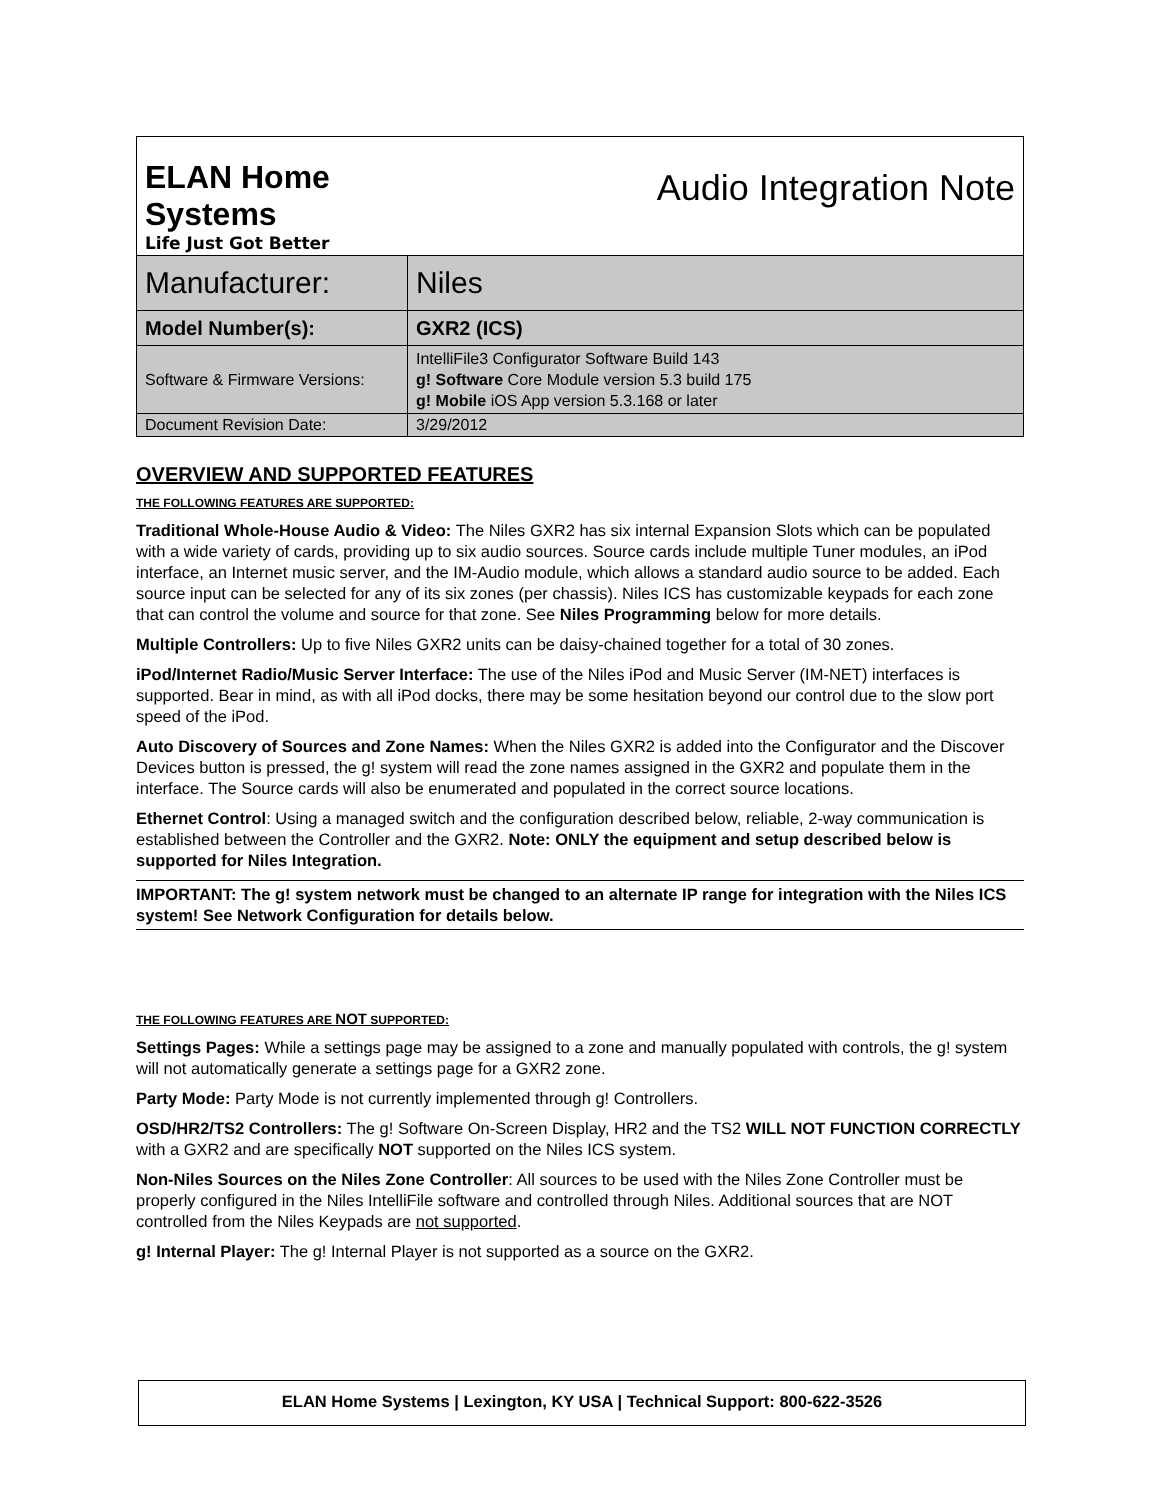| ELAN Home Systems Life Just Got Better | Audio Integration Note |
| Manufacturer: | Niles |
| Model Number(s): | GXR2 (ICS) |
| Software & Firmware Versions: | IntelliFile3 Configurator Software Build 143 g! Software Core Module version 5.3 build 175 g! Mobile iOS App version 5.3.168 or later |
| Document Revision Date: | 3/29/2012 |
OVERVIEW AND SUPPORTED FEATURES
THE FOLLOWING FEATURES ARE SUPPORTED:
Traditional Whole-House Audio & Video: The Niles GXR2 has six internal Expansion Slots which can be populated with a wide variety of cards, providing up to six audio sources. Source cards include multiple Tuner modules, an iPod interface, an Internet music server, and the IM-Audio module, which allows a standard audio source to be added. Each source input can be selected for any of its six zones (per chassis). Niles ICS has customizable keypads for each zone that can control the volume and source for that zone. See Niles Programming below for more details.
Multiple Controllers: Up to five Niles GXR2 units can be daisy-chained together for a total of 30 zones.
iPod/Internet Radio/Music Server Interface: The use of the Niles iPod and Music Server (IM-NET) interfaces is supported. Bear in mind, as with all iPod docks, there may be some hesitation beyond our control due to the slow port speed of the iPod.
Auto Discovery of Sources and Zone Names: When the Niles GXR2 is added into the Configurator and the Discover Devices button is pressed, the g! system will read the zone names assigned in the GXR2 and populate them in the interface. The Source cards will also be enumerated and populated in the correct source locations.
Ethernet Control: Using a managed switch and the configuration described below, reliable, 2-way communication is established between the Controller and the GXR2. Note: ONLY the equipment and setup described below is supported for Niles Integration.
IMPORTANT: The g! system network must be changed to an alternate IP range for integration with the Niles ICS system! See Network Configuration for details below.
THE FOLLOWING FEATURES ARE NOT SUPPORTED:
Settings Pages: While a settings page may be assigned to a zone and manually populated with controls, the g! system will not automatically generate a settings page for a GXR2 zone.
Party Mode: Party Mode is not currently implemented through g! Controllers.
OSD/HR2/TS2 Controllers: The g! Software On-Screen Display, HR2 and the TS2 WILL NOT FUNCTION CORRECTLY with a GXR2 and are specifically NOT supported on the Niles ICS system.
Non-Niles Sources on the Niles Zone Controller: All sources to be used with the Niles Zone Controller must be properly configured in the Niles IntelliFile software and controlled through Niles. Additional sources that are NOT controlled from the Niles Keypads are not supported.
g! Internal Player: The g! Internal Player is not supported as a source on the GXR2.
ELAN Home Systems | Lexington, KY USA | Technical Support: 800-622-3526